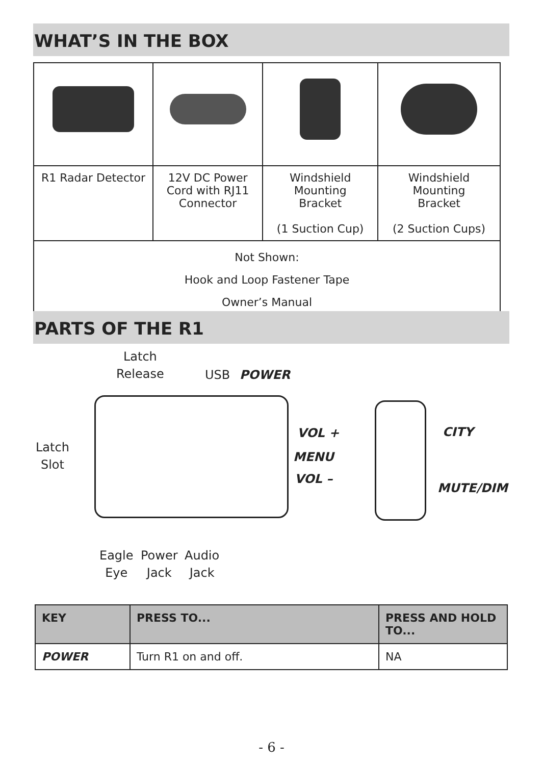WHAT’S IN THE BOX
| R1 Radar Detector | 12V DC Power Cord with RJ11 Connector | Windshield Mounting Bracket (1 Suction Cup) | Windshield Mounting Bracket (2 Suction Cups) |
| Not Shown: Hook and Loop Fastener Tape Owner’s Manual | | | |
PARTS OF THE R1
Latch
Release
USB POWER
Latch
Slot
VOL +
MENU
VOL –
CITY
MUTE/DIM
Eagle
Eye
Power
Jack
Audio
Jack
| KEY | PRESS TO... | PRESS AND HOLD TO... |
| --- | --- | --- |
| POWER | Turn R1 on and off. | NA |
- 6 -